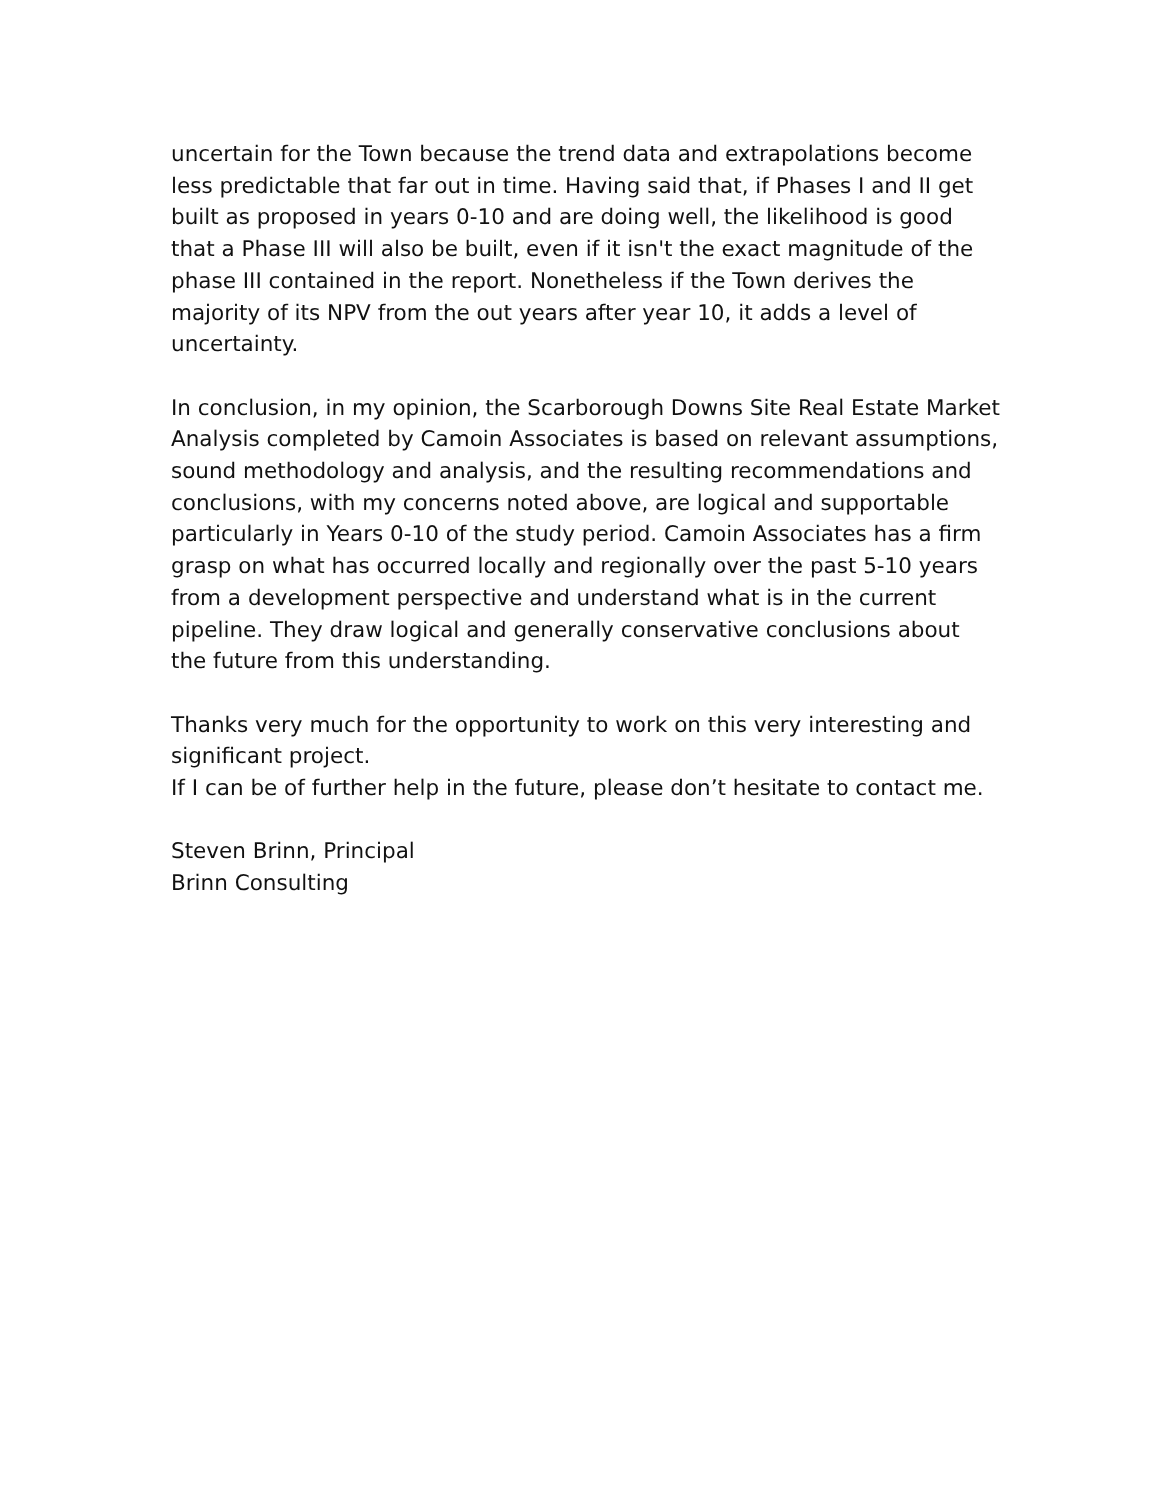uncertain for the Town because the trend data and extrapolations become less predictable that far out in time. Having said that, if Phases I and II get built as proposed in years 0-10 and are doing well, the likelihood is good that a Phase III will also be built, even if it isn't the exact magnitude of the phase III contained in the report. Nonetheless if the Town derives the majority of its NPV from the out years after year 10, it adds a level of uncertainty.
In conclusion, in my opinion, the Scarborough Downs Site Real Estate Market Analysis completed by Camoin Associates is based on relevant assumptions, sound methodology and analysis, and the resulting recommendations and conclusions, with my concerns noted above, are logical and supportable particularly in Years 0-10 of the study period. Camoin Associates has a firm grasp on what has occurred locally and regionally over the past 5-10 years from a development perspective and understand what is in the current pipeline. They draw logical and generally conservative conclusions about the future from this understanding.
Thanks very much for the opportunity to work on this very interesting and significant project.
If I can be of further help in the future, please don’t hesitate to contact me.
Steven Brinn, Principal
Brinn Consulting